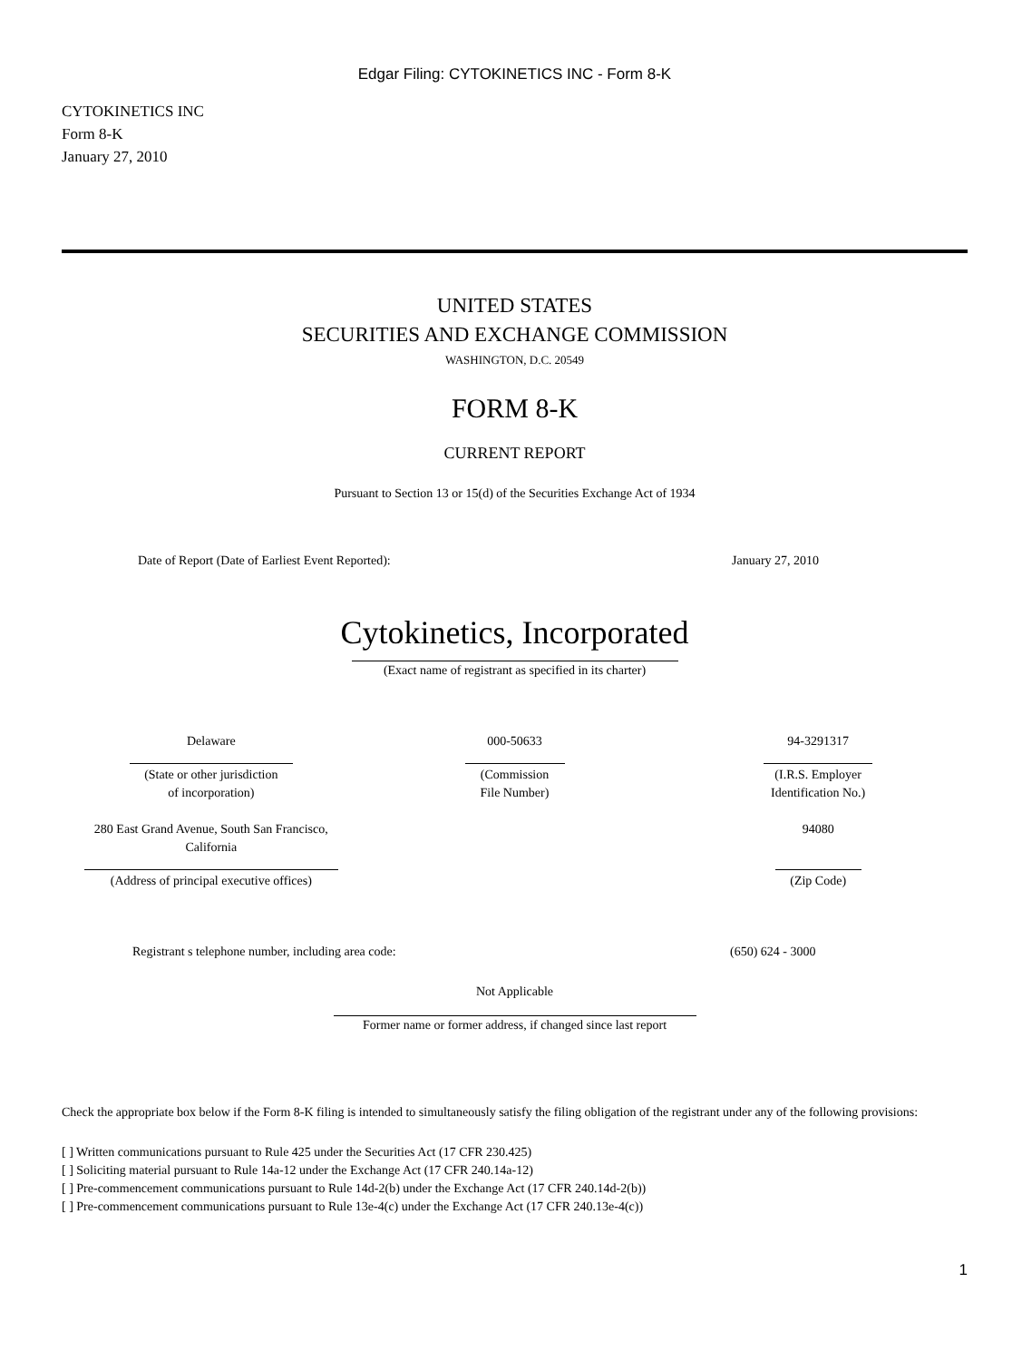Edgar Filing: CYTOKINETICS INC - Form 8-K
CYTOKINETICS INC
Form 8-K
January 27, 2010
UNITED STATES
SECURITIES AND EXCHANGE COMMISSION
WASHINGTON, D.C. 20549
FORM 8-K
CURRENT REPORT
Pursuant to Section 13 or 15(d) of the Securities Exchange Act of 1934
| Date of Report (Date of Earliest Event Reported): | January 27, 2010 |
Cytokinetics, Incorporated
(Exact name of registrant as specified in its charter)
| Delaware | 000-50633 | 94-3291317 |
| (State or other jurisdiction of incorporation) | (Commission File Number) | (I.R.S. Employer Identification No.) |
| 280 East Grand Avenue, South San Francisco, California | | 94080 |
| (Address of principal executive offices) | | (Zip Code) |
| Registrant s telephone number, including area code: | (650) 624 - 3000 |
Not Applicable
Former name or former address, if changed since last report
Check the appropriate box below if the Form 8-K filing is intended to simultaneously satisfy the filing obligation of the registrant under any of the following provisions:
[ ] Written communications pursuant to Rule 425 under the Securities Act (17 CFR 230.425)
[ ] Soliciting material pursuant to Rule 14a-12 under the Exchange Act (17 CFR 240.14a-12)
[ ] Pre-commencement communications pursuant to Rule 14d-2(b) under the Exchange Act (17 CFR 240.14d-2(b))
[ ] Pre-commencement communications pursuant to Rule 13e-4(c) under the Exchange Act (17 CFR 240.13e-4(c))
1